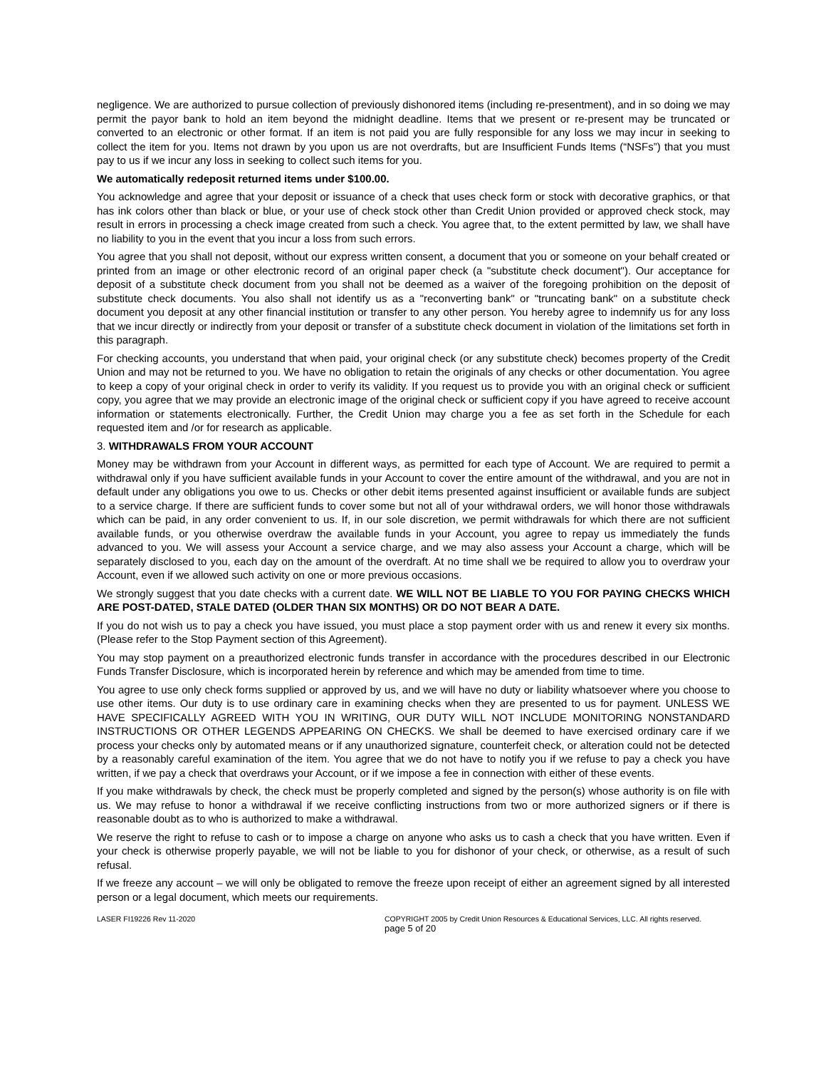negligence. We are authorized to pursue collection of previously dishonored items (including re-presentment), and in so doing we may permit the payor bank to hold an item beyond the midnight deadline. Items that we present or re-present may be truncated or converted to an electronic or other format. If an item is not paid you are fully responsible for any loss we may incur in seeking to collect the item for you. Items not drawn by you upon us are not overdrafts, but are Insufficient Funds Items (“NSFs”) that you must pay to us if we incur any loss in seeking to collect such items for you.
We automatically redeposit returned items under $100.00.
You acknowledge and agree that your deposit or issuance of a check that uses check form or stock with decorative graphics, or that has ink colors other than black or blue, or your use of check stock other than Credit Union provided or approved check stock, may result in errors in processing a check image created from such a check. You agree that, to the extent permitted by law, we shall have no liability to you in the event that you incur a loss from such errors.
You agree that you shall not deposit, without our express written consent, a document that you or someone on your behalf created or printed from an image or other electronic record of an original paper check (a "substitute check document"). Our acceptance for deposit of a substitute check document from you shall not be deemed as a waiver of the foregoing prohibition on the deposit of substitute check documents. You also shall not identify us as a "reconverting bank" or "truncating bank" on a substitute check document you deposit at any other financial institution or transfer to any other person. You hereby agree to indemnify us for any loss that we incur directly or indirectly from your deposit or transfer of a substitute check document in violation of the limitations set forth in this paragraph.
For checking accounts, you understand that when paid, your original check (or any substitute check) becomes property of the Credit Union and may not be returned to you. We have no obligation to retain the originals of any checks or other documentation. You agree to keep a copy of your original check in order to verify its validity. If you request us to provide you with an original check or sufficient copy, you agree that we may provide an electronic image of the original check or sufficient copy if you have agreed to receive account information or statements electronically. Further, the Credit Union may charge you a fee as set forth in the Schedule for each requested item and /or for research as applicable.
3. WITHDRAWALS FROM YOUR ACCOUNT
Money may be withdrawn from your Account in different ways, as permitted for each type of Account. We are required to permit a withdrawal only if you have sufficient available funds in your Account to cover the entire amount of the withdrawal, and you are not in default under any obligations you owe to us. Checks or other debit items presented against insufficient or available funds are subject to a service charge. If there are sufficient funds to cover some but not all of your withdrawal orders, we will honor those withdrawals which can be paid, in any order convenient to us. If, in our sole discretion, we permit withdrawals for which there are not sufficient available funds, or you otherwise overdraw the available funds in your Account, you agree to repay us immediately the funds advanced to you. We will assess your Account a service charge, and we may also assess your Account a charge, which will be separately disclosed to you, each day on the amount of the overdraft. At no time shall we be required to allow you to overdraw your Account, even if we allowed such activity on one or more previous occasions.
We strongly suggest that you date checks with a current date. WE WILL NOT BE LIABLE TO YOU FOR PAYING CHECKS WHICH ARE POST-DATED, STALE DATED (OLDER THAN SIX MONTHS) OR DO NOT BEAR A DATE.
If you do not wish us to pay a check you have issued, you must place a stop payment order with us and renew it every six months. (Please refer to the Stop Payment section of this Agreement).
You may stop payment on a preauthorized electronic funds transfer in accordance with the procedures described in our Electronic Funds Transfer Disclosure, which is incorporated herein by reference and which may be amended from time to time.
You agree to use only check forms supplied or approved by us, and we will have no duty or liability whatsoever where you choose to use other items. Our duty is to use ordinary care in examining checks when they are presented to us for payment. UNLESS WE HAVE SPECIFICALLY AGREED WITH YOU IN WRITING, OUR DUTY WILL NOT INCLUDE MONITORING NONSTANDARD INSTRUCTIONS OR OTHER LEGENDS APPEARING ON CHECKS. We shall be deemed to have exercised ordinary care if we process your checks only by automated means or if any unauthorized signature, counterfeit check, or alteration could not be detected by a reasonably careful examination of the item. You agree that we do not have to notify you if we refuse to pay a check you have written, if we pay a check that overdraws your Account, or if we impose a fee in connection with either of these events.
If you make withdrawals by check, the check must be properly completed and signed by the person(s) whose authority is on file with us. We may refuse to honor a withdrawal if we receive conflicting instructions from two or more authorized signers or if there is reasonable doubt as to who is authorized to make a withdrawal.
We reserve the right to refuse to cash or to impose a charge on anyone who asks us to cash a check that you have written. Even if your check is otherwise properly payable, we will not be liable to you for dishonor of your check, or otherwise, as a result of such refusal.
If we freeze any account – we will only be obligated to remove the freeze upon receipt of either an agreement signed by all interested person or a legal document, which meets our requirements.
LASER FI19226 Rev 11-2020 COPYRIGHT 2005 by Credit Union Resources & Educational Services, LLC. All rights reserved.
page 5 of 20